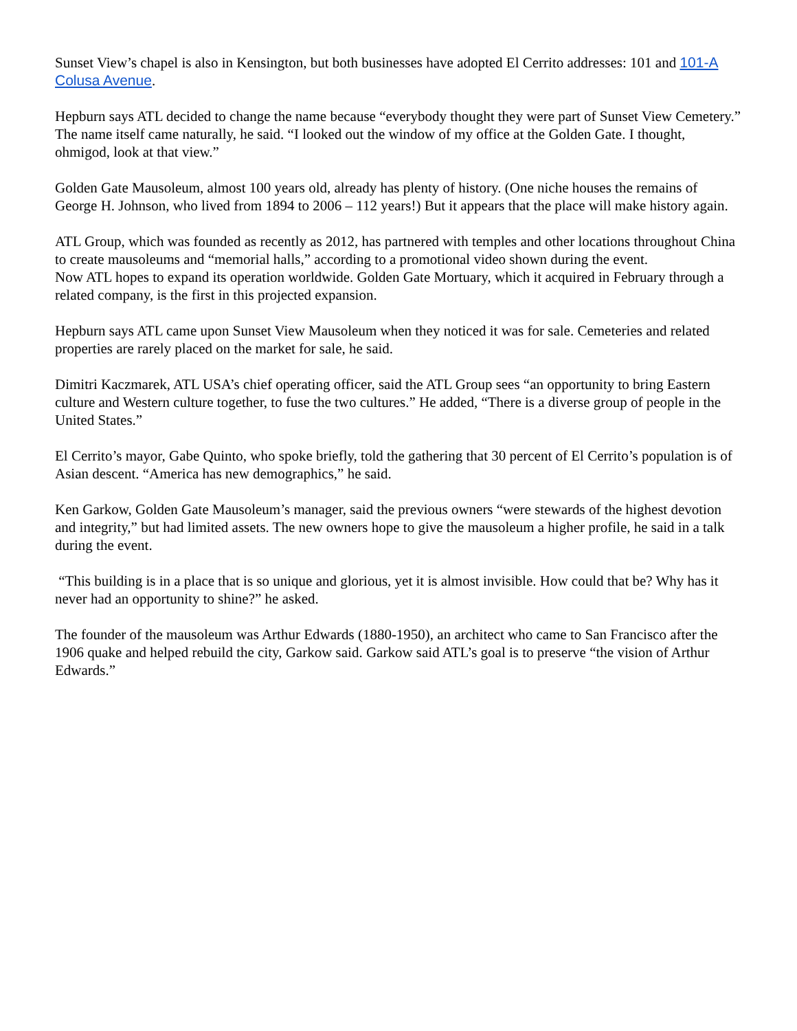Sunset View’s chapel is also in Kensington, but both businesses have adopted El Cerrito addresses: 101 and 101-A Colusa Avenue.
Hepburn says ATL decided to change the name because “everybody thought they were part of Sunset View Cemetery.” The name itself came naturally, he said. “I looked out the window of my office at the Golden Gate. I thought, ohmigod, look at that view.”
Golden Gate Mausoleum, almost 100 years old, already has plenty of history. (One niche houses the remains of George H. Johnson, who lived from 1894 to 2006 – 112 years!) But it appears that the place will make history again.
ATL Group, which was founded as recently as 2012, has partnered with temples and other locations throughout China to create mausoleums and “memorial halls,” according to a promotional video shown during the event.
Now ATL hopes to expand its operation worldwide. Golden Gate Mortuary, which it acquired in February through a related company, is the first in this projected expansion.
Hepburn says ATL came upon Sunset View Mausoleum when they noticed it was for sale. Cemeteries and related properties are rarely placed on the market for sale, he said.
Dimitri Kaczmarek, ATL USA’s chief operating officer, said the ATL Group sees “an opportunity to bring Eastern culture and Western culture together, to fuse the two cultures.” He added, “There is a diverse group of people in the United States.”
El Cerrito’s mayor, Gabe Quinto, who spoke briefly, told the gathering that 30 percent of El Cerrito’s population is of Asian descent. “America has new demographics,” he said.
Ken Garkow, Golden Gate Mausoleum’s manager, said the previous owners “were stewards of the highest devotion and integrity,” but had limited assets. The new owners hope to give the mausoleum a higher profile, he said in a talk during the event.
“This building is in a place that is so unique and glorious, yet it is almost invisible. How could that be? Why has it never had an opportunity to shine?” he asked.
The founder of the mausoleum was Arthur Edwards (1880-1950), an architect who came to San Francisco after the 1906 quake and helped rebuild the city, Garkow said. Garkow said ATL’s goal is to preserve “the vision of Arthur Edwards.”